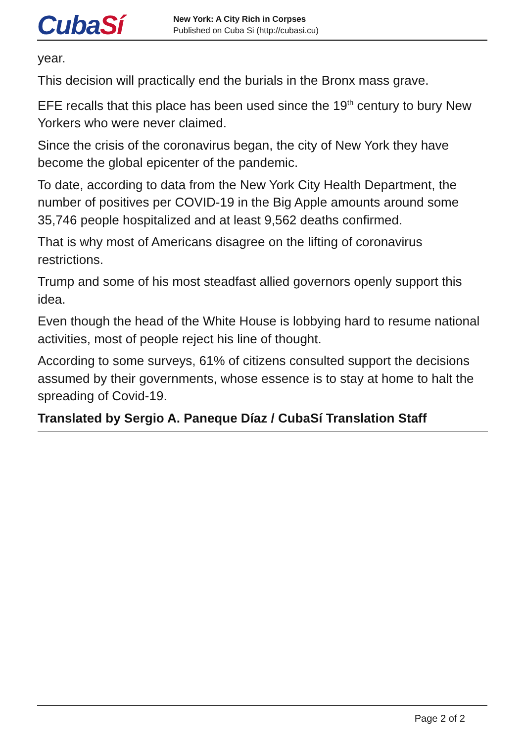CubaSí
New York: A City Rich in Corpses
Published on Cuba Si (http://cubasi.cu)
year.
This decision will practically end the burials in the Bronx mass grave.
EFE recalls that this place has been used since the 19<sup>th</sup> century to bury New Yorkers who were never claimed.
Since the crisis of the coronavirus began, the city of New York they have become the global epicenter of the pandemic.
To date, according to data from the New York City Health Department, the number of positives per COVID-19 in the Big Apple amounts around some 35,746 people hospitalized and at least 9,562 deaths confirmed.
That is why most of Americans disagree on the lifting of coronavirus restrictions.
Trump and some of his most steadfast allied governors openly support this idea.
Even though the head of the White House is lobbying hard to resume national activities, most of people reject his line of thought.
According to some surveys, 61% of citizens consulted support the decisions assumed by their governments, whose essence is to stay at home to halt the spreading of Covid-19.
Translated by Sergio A. Paneque Díaz / CubaSí Translation Staff
Page 2 of 2